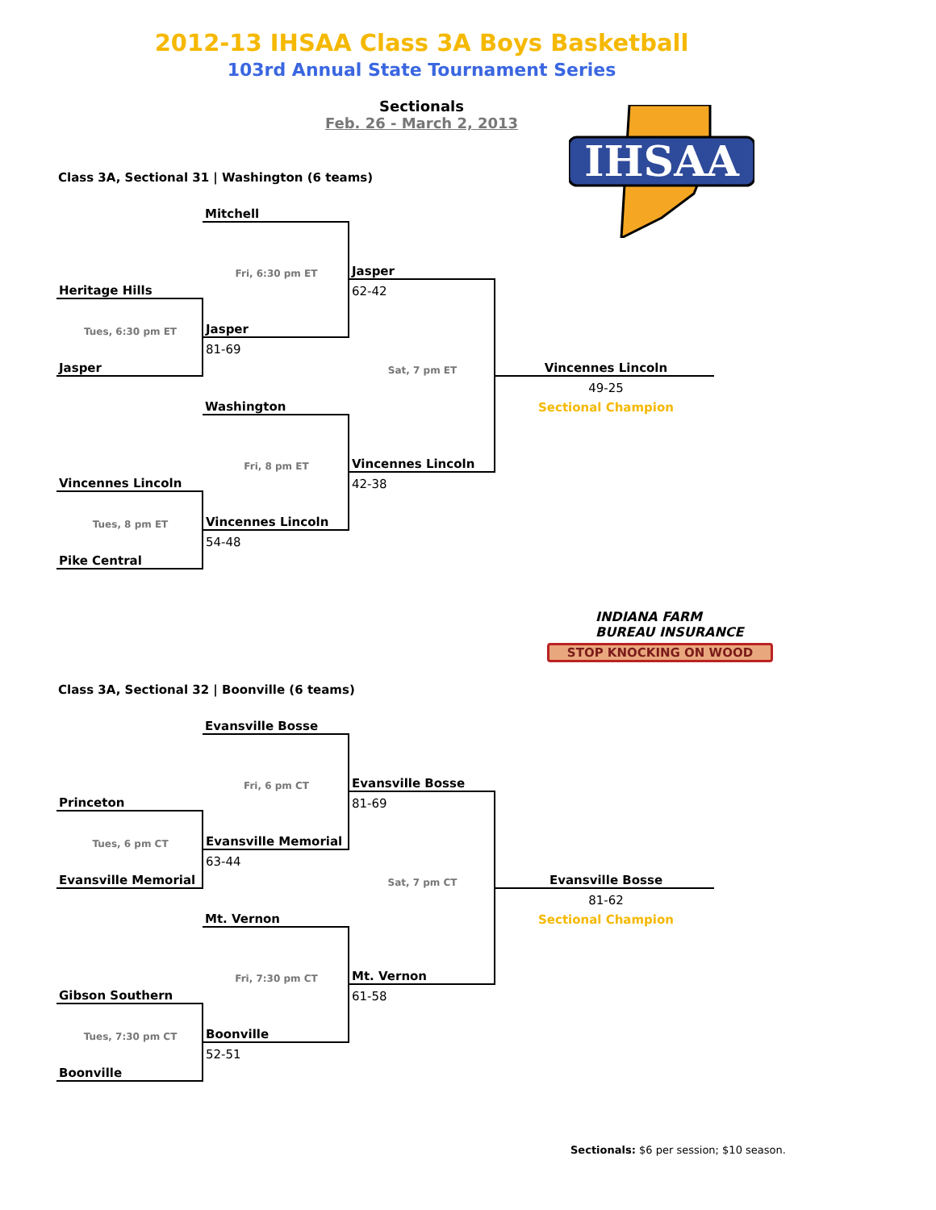2012-13 IHSAA Class 3A Boys Basketball
103rd Annual State Tournament Series
Sectionals
Feb. 26 - March 2, 2013
IHSAA
INDIANA FARM
BUREAU INSURANCE
STOP KNOCKING ON WOOD
Class 3A, Sectional 31 | Washington (6 teams)
| | Mitchell | | |
| | Fri, 6:30 pm ET | Jasper | |
| Heritage Hills | | 62-42 | |
| Tues, 6:30 pm ET | Jasper | | |
| | 81-69 | | |
| Jasper | | Sat, 7 pm ET | Vincennes Lincoln |
| | | | 49-25 |
| | Washington | | Sectional Champion |
| | Fri, 8 pm ET | Vincennes Lincoln | |
| Vincennes Lincoln | | 42-38 | |
| Tues, 8 pm ET | Vincennes Lincoln | | |
| | 54-48 | | |
| Pike Central | | | |
Class 3A, Sectional 32 | Boonville (6 teams)
| | Evansville Bosse | | |
| | Fri, 6 pm CT | Evansville Bosse | |
| Princeton | | 81-69 | |
| Tues, 6 pm CT | Evansville Memorial | | |
| | 63-44 | | |
| Evansville Memorial | | Sat, 7 pm CT | Evansville Bosse |
| | | | 81-62 |
| | Mt. Vernon | | Sectional Champion |
| | Fri, 7:30 pm CT | Mt. Vernon | |
| Gibson Southern | | 61-58 | |
| Tues, 7:30 pm CT | Boonville | | |
| | 52-51 | | |
| Boonville | | | |
Sectionals: $6 per session; $10 season.